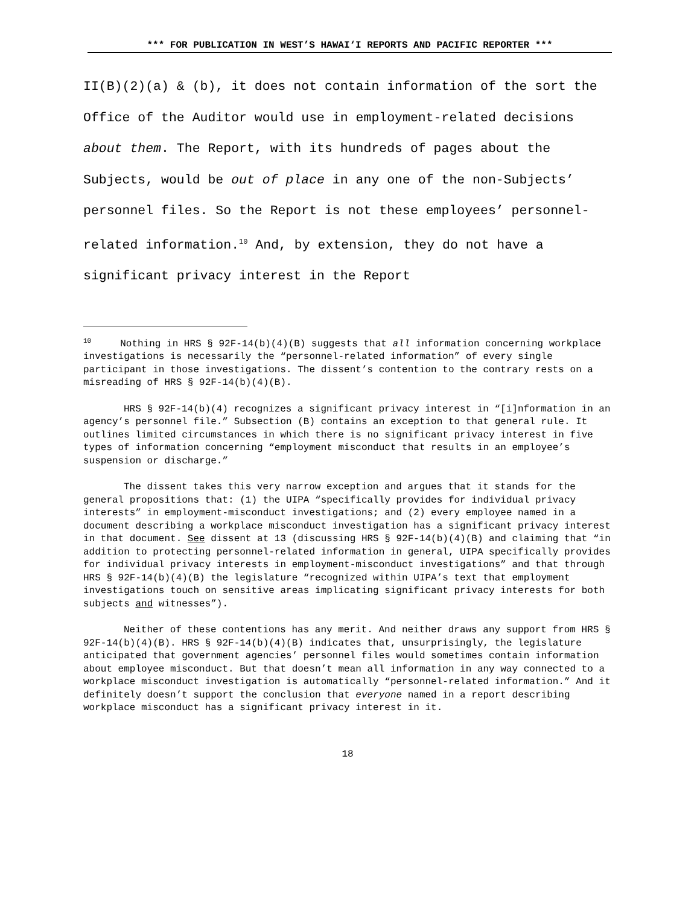*** FOR PUBLICATION IN WEST’S HAWAI‘I REPORTS AND PACIFIC REPORTER ***
II(B)(2)(a) & (b), it does not contain information of the sort the Office of the Auditor would use in employment-related decisions about them. The Report, with its hundreds of pages about the Subjects, would be out of place in any one of the non-Subjects’ personnel files. So the Report is not these employees’ personnel-related information.<sup>10</sup> And, by extension, they do not have a significant privacy interest in the Report
<sup>10</sup> Nothing in HRS § 92F-14(b)(4)(B) suggests that all information concerning workplace investigations is necessarily the “personnel-related information” of every single participant in those investigations. The dissent’s contention to the contrary rests on a misreading of HRS § 92F-14(b)(4)(B).
HRS § 92F-14(b)(4) recognizes a significant privacy interest in “[i]nformation in an agency’s personnel file.” Subsection (B) contains an exception to that general rule. It outlines limited circumstances in which there is no significant privacy interest in five types of information concerning “employment misconduct that results in an employee’s suspension or discharge.”
The dissent takes this very narrow exception and argues that it stands for the general propositions that: (1) the UIPA “specifically provides for individual privacy interests” in employment-misconduct investigations; and (2) every employee named in a document describing a workplace misconduct investigation has a significant privacy interest in that document. See dissent at 13 (discussing HRS § 92F-14(b)(4)(B) and claiming that “in addition to protecting personnel-related information in general, UIPA specifically provides for individual privacy interests in employment-misconduct investigations” and that through HRS § 92F-14(b)(4)(B) the legislature “recognized within UIPA’s text that employment investigations touch on sensitive areas implicating significant privacy interests for both subjects and witnesses”).
Neither of these contentions has any merit. And neither draws any support from HRS § 92F-14(b)(4)(B). HRS § 92F-14(b)(4)(B) indicates that, unsurprisingly, the legislature anticipated that government agencies’ personnel files would sometimes contain information about employee misconduct. But that doesn’t mean all information in any way connected to a workplace misconduct investigation is automatically “personnel-related information.” And it definitely doesn’t support the conclusion that everyone named in a report describing workplace misconduct has a significant privacy interest in it.
18